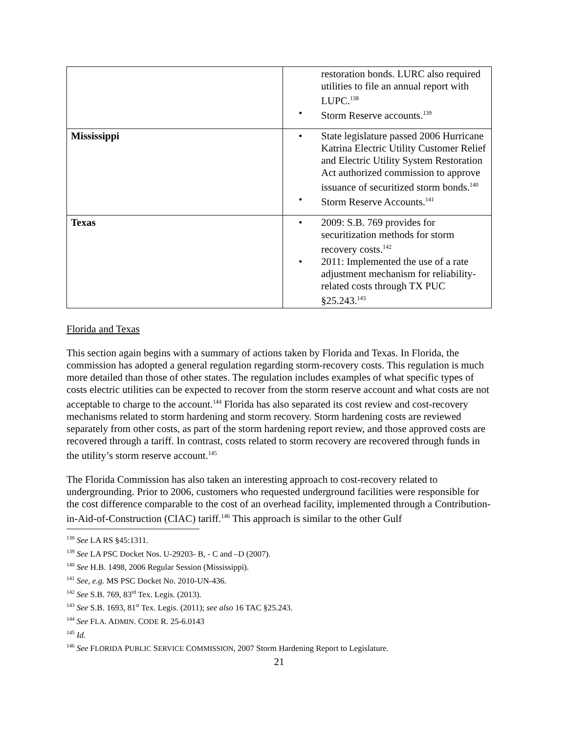| | restoration bonds. LURC also required utilities to file an annual report with LUPC.<sup>138</sup> Storm Reserve accounts.<sup>139</sup> |
| Mississippi | State legislature passed 2006 Hurricane Katrina Electric Utility Customer Relief and Electric Utility System Restoration Act authorized commission to approve issuance of securitized storm bonds.<sup>140</sup> Storm Reserve Accounts.<sup>141</sup> |
| Texas | 2009: S.B. 769 provides for securitization methods for storm recovery costs.<sup>142</sup> 2011: Implemented the use of a rate adjustment mechanism for reliability-related costs through TX PUC §25.243.<sup>143</sup> |
Florida and Texas
This section again begins with a summary of actions taken by Florida and Texas. In Florida, the commission has adopted a general regulation regarding storm-recovery costs. This regulation is much more detailed than those of other states. The regulation includes examples of what specific types of costs electric utilities can be expected to recover from the storm reserve account and what costs are not acceptable to charge to the account.<sup>144</sup> Florida has also separated its cost review and cost-recovery mechanisms related to storm hardening and storm recovery. Storm hardening costs are reviewed separately from other costs, as part of the storm hardening report review, and those approved costs are recovered through a tariff. In contrast, costs related to storm recovery are recovered through funds in the utility’s storm reserve account.<sup>145</sup>
The Florida Commission has also taken an interesting approach to cost-recovery related to undergrounding. Prior to 2006, customers who requested underground facilities were responsible for the cost difference comparable to the cost of an overhead facility, implemented through a Contribution-in-Aid-of-Construction (CIAC) tariff.<sup>146</sup> This approach is similar to the other Gulf
<sup>138</sup> See LA RS §45:1311.
<sup>139</sup> See LA PSC Docket Nos. U-29203- B, - C and –D (2007).
<sup>140</sup> See H.B. 1498, 2006 Regular Session (Mississippi).
<sup>141</sup> See, e.g. MS PSC Docket No. 2010-UN-436.
<sup>142</sup> See S.B. 769, 83<sup>rd</sup> Tex. Legis. (2013).
<sup>143</sup> See S.B. 1693, 81<sup>st</sup> Tex. Legis. (2011); see also 16 TAC §25.243.
<sup>144</sup> See FLA. ADMIN. CODE R. 25-6.0143
<sup>145</sup> Id.
<sup>146</sup> See FLORIDA PUBLIC SERVICE COMMISSION, 2007 Storm Hardening Report to Legislature.
21